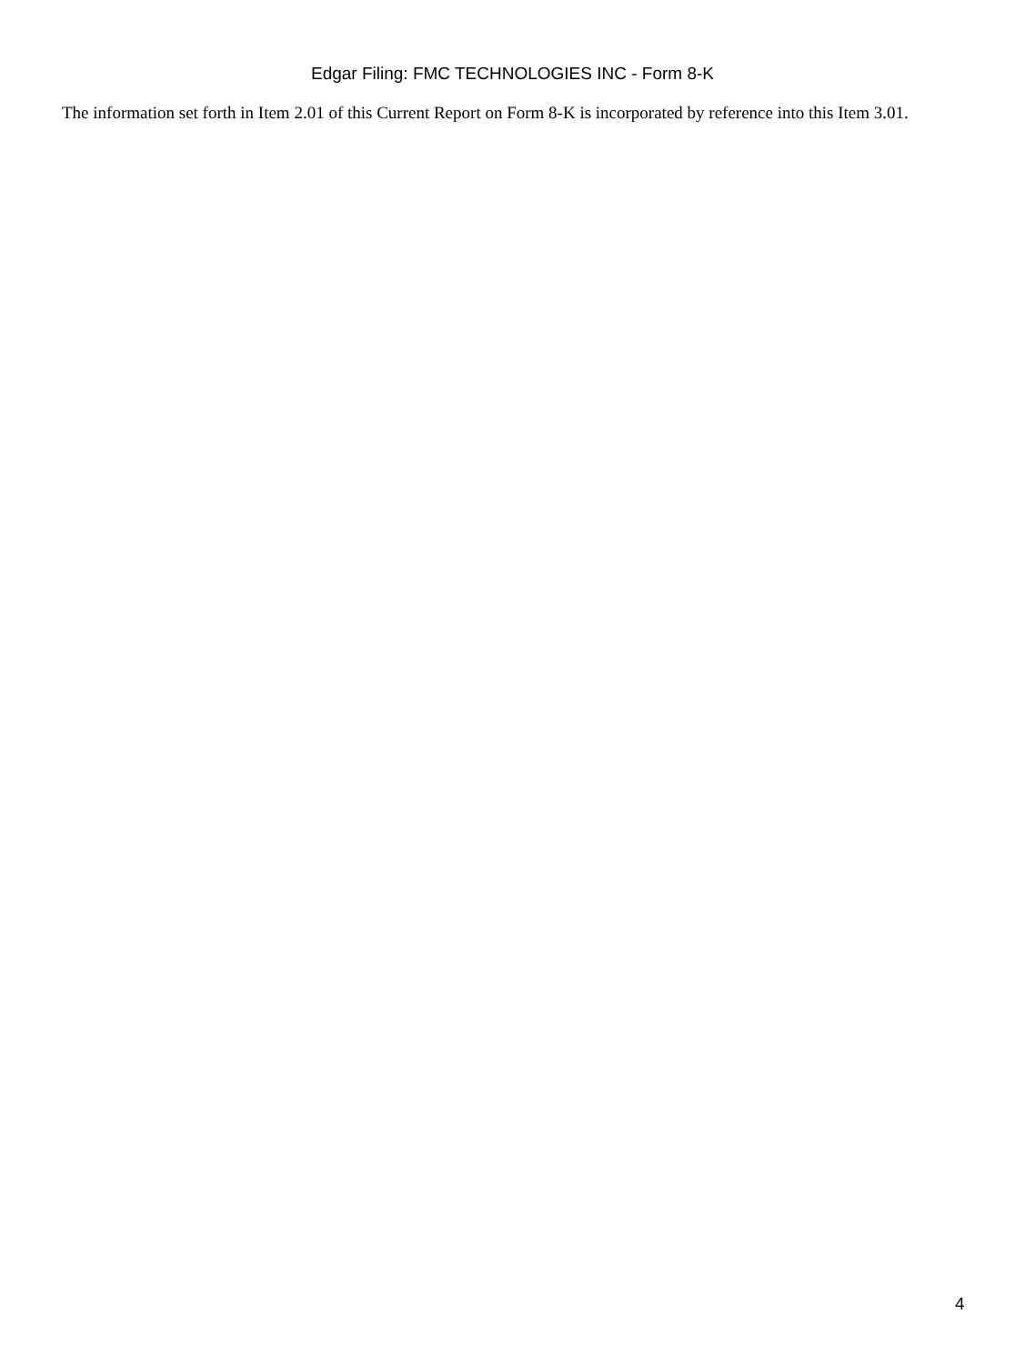Edgar Filing: FMC TECHNOLOGIES INC - Form 8-K
The information set forth in Item 2.01 of this Current Report on Form 8-K is incorporated by reference into this Item 3.01.
4